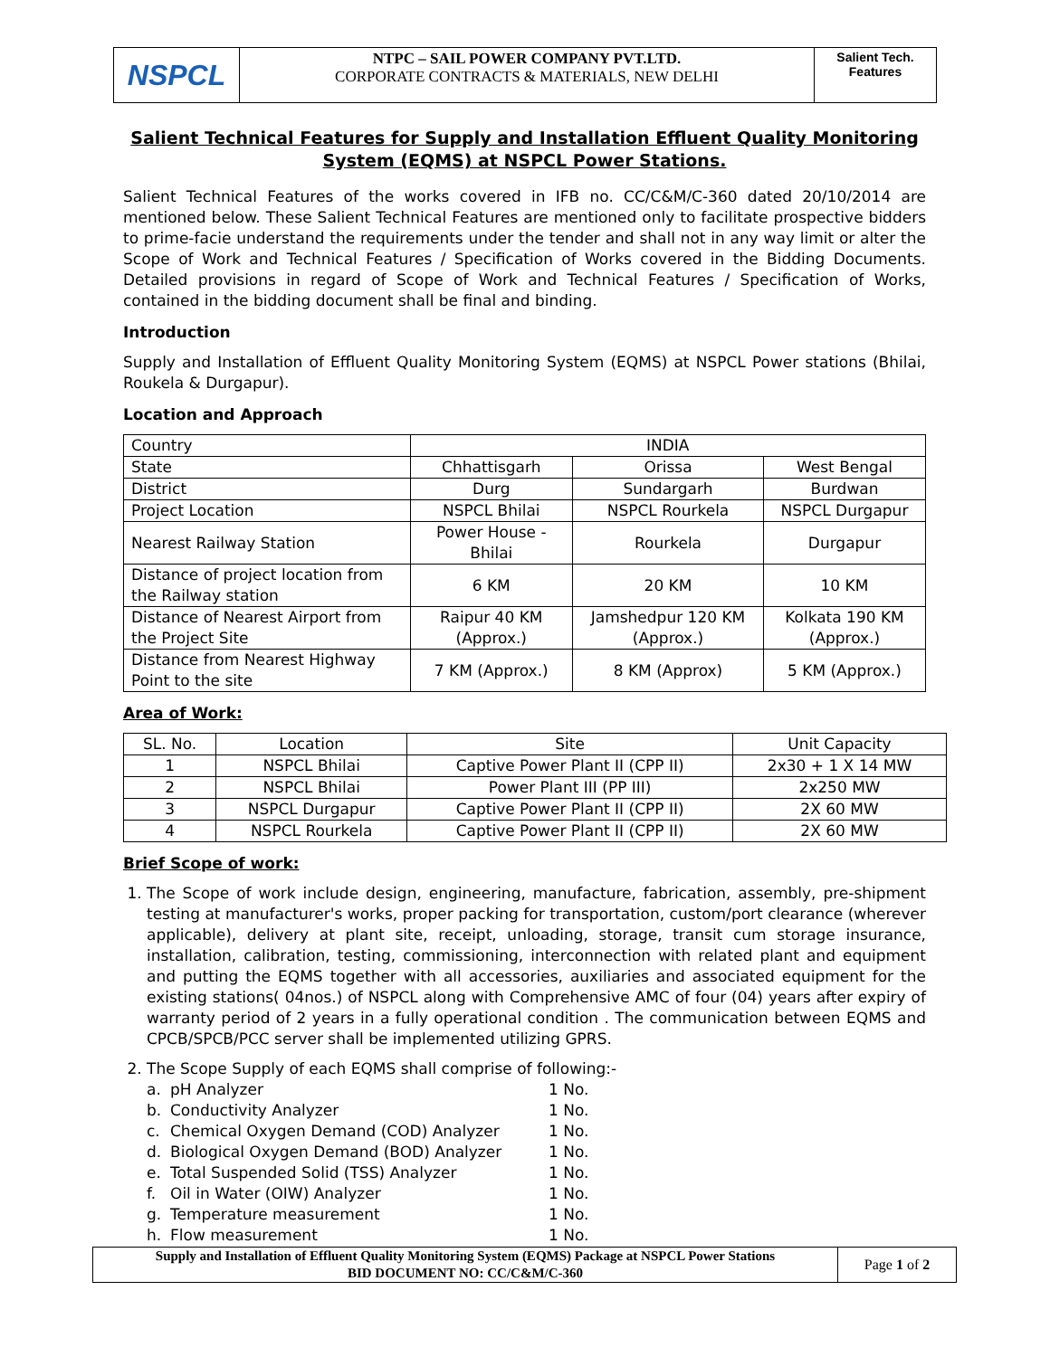NSPCL
NTPC – SAIL POWER COMPANY PVT.LTD.
CORPORATE CONTRACTS & MATERIALS, NEW DELHI
Salient Tech.
Features
Salient Technical Features for Supply and Installation Effluent Quality Monitoring System (EQMS) at NSPCL Power Stations.
Salient Technical Features of the works covered in IFB no. CC/C&M/C-360 dated 20/10/2014 are mentioned below. These Salient Technical Features are mentioned only to facilitate prospective bidders to prime-facie understand the requirements under the tender and shall not in any way limit or alter the Scope of Work and Technical Features / Specification of Works covered in the Bidding Documents. Detailed provisions in regard of Scope of Work and Technical Features / Specification of Works, contained in the bidding document shall be final and binding.
Introduction
Supply and Installation of Effluent Quality Monitoring System (EQMS) at NSPCL Power stations (Bhilai, Roukela & Durgapur).
Location and Approach
| Country | INDIA | | |
| State | Chhattisgarh | Orissa | West Bengal |
| District | Durg | Sundargarh | Burdwan |
| Project Location | NSPCL Bhilai | NSPCL Rourkela | NSPCL Durgapur |
| Nearest Railway Station | Power House - Bhilai | Rourkela | Durgapur |
| Distance of project location from the Railway station | 6 KM | 20 KM | 10 KM |
| Distance of Nearest Airport from the Project Site | Raipur 40 KM (Approx.) | Jamshedpur 120 KM (Approx.) | Kolkata 190 KM (Approx.) |
| Distance from Nearest Highway Point to the site | 7 KM (Approx.) | 8 KM (Approx) | 5 KM (Approx.) |
Area of Work:
| SL. No. | Location | Site | Unit Capacity |
| --- | --- | --- | --- |
| 1 | NSPCL Bhilai | Captive Power Plant II (CPP II) | 2x30 + 1 X 14 MW |
| 2 | NSPCL Bhilai | Power Plant III (PP III) | 2x250 MW |
| 3 | NSPCL Durgapur | Captive Power Plant II (CPP II) | 2X 60 MW |
| 4 | NSPCL Rourkela | Captive Power Plant II (CPP II) | 2X 60 MW |
Brief Scope of work:
1. The Scope of work include design, engineering, manufacture, fabrication, assembly, pre-shipment testing at manufacturer's works, proper packing for transportation, custom/port clearance (wherever applicable), delivery at plant site, receipt, unloading, storage, transit cum storage insurance, installation, calibration, testing, commissioning, interconnection with related plant and equipment and putting the EQMS together with all accessories, auxiliaries and associated equipment for the existing stations( 04nos.) of NSPCL along with Comprehensive AMC of four (04) years after expiry of warranty period of 2 years in a fully operational condition . The communication between EQMS and CPCB/SPCB/PCC server shall be implemented utilizing GPRS.
2. The Scope Supply of each EQMS shall comprise of following:-
a. pH Analyzer 1 No. b. Conductivity Analyzer 1 No. c. Chemical Oxygen Demand (COD) Analyzer 1 No. d. Biological Oxygen Demand (BOD) Analyzer 1 No. e. Total Suspended Solid (TSS) Analyzer 1 No. f. Oil in Water (OIW) Analyzer 1 No. g. Temperature measurement 1 No. h. Flow measurement 1 No.
Supply and Installation of Effluent Quality Monitoring System (EQMS) Package at NSPCL Power Stations
BID DOCUMENT NO: CC/C&M/C-360
Page 1 of 2